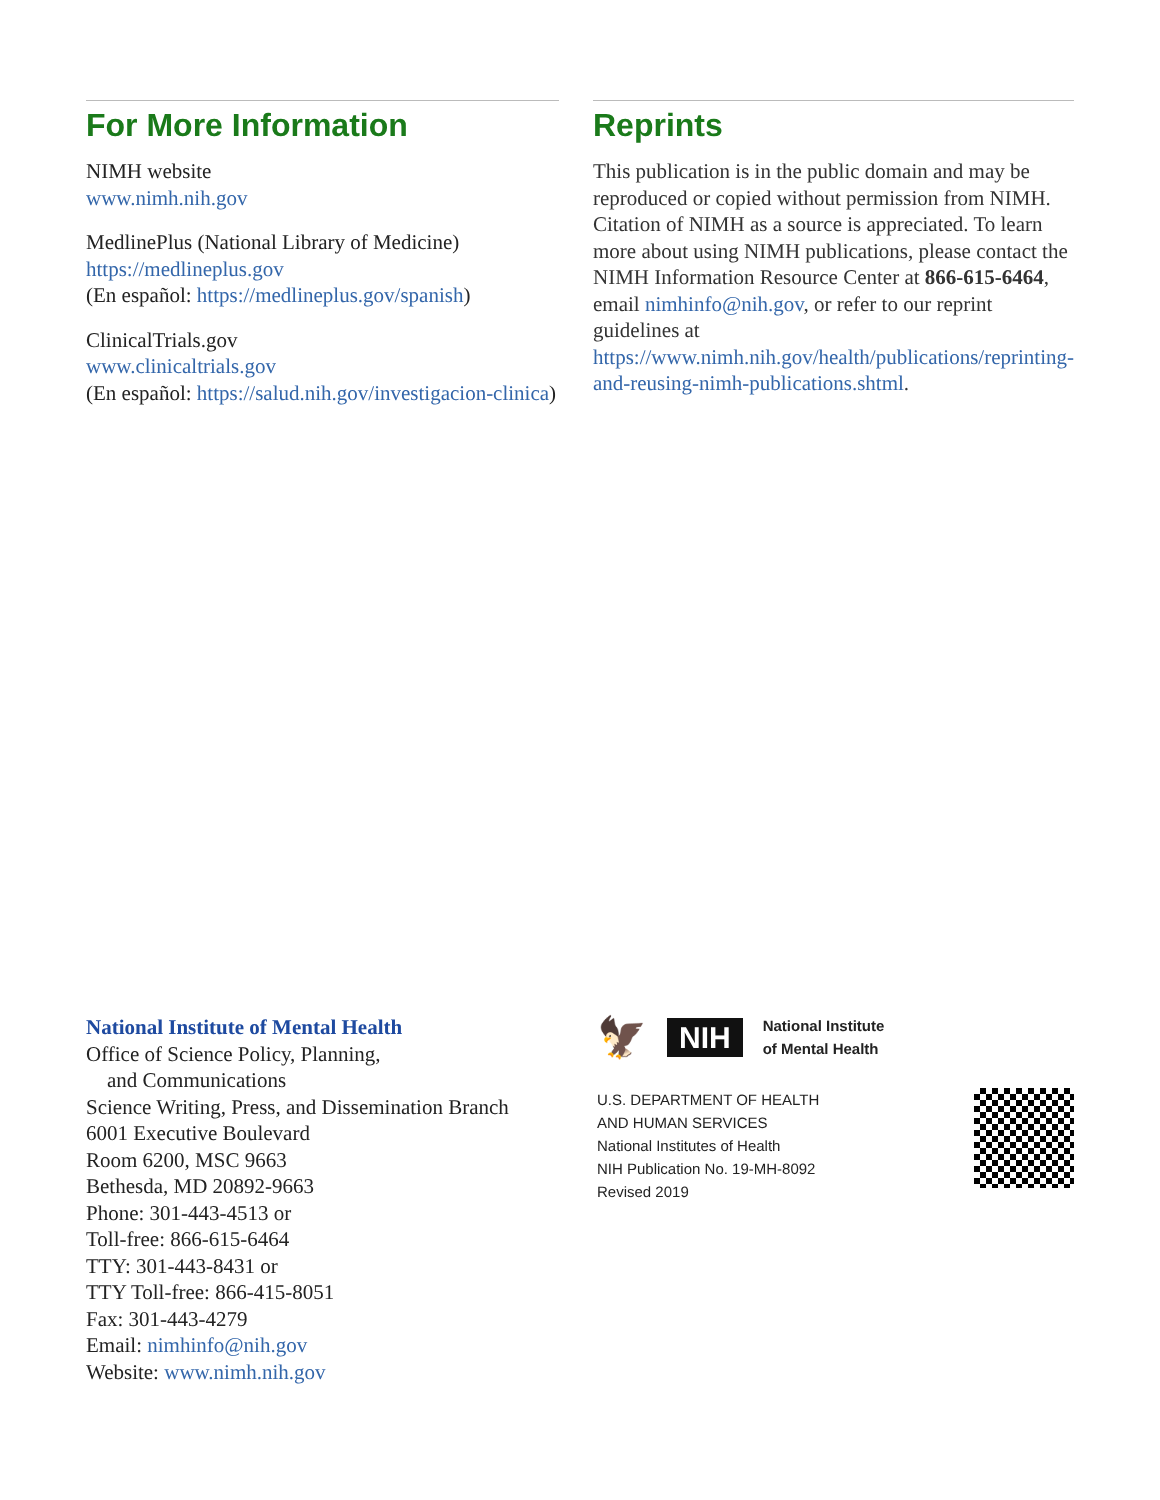For More Information
NIMH website
www.nimh.nih.gov
MedlinePlus (National Library of Medicine)
https://medlineplus.gov
(En español: https://medlineplus.gov/spanish)
ClinicalTrials.gov
www.clinicaltrials.gov
(En español: https://salud.nih.gov/investigacion-clinica)
Reprints
This publication is in the public domain and may be reproduced or copied without permission from NIMH. Citation of NIMH as a source is appreciated. To learn more about using NIMH publications, please contact the NIMH Information Resource Center at 866‑615‑6464, email nimhinfo@nih.gov, or refer to our reprint guidelines at https://www.nimh.nih.gov/health/publications/reprinting-and-reusing-nimh-publications.shtml.
National Institute of Mental Health
Office of Science Policy, Planning,
and Communications
Science Writing, Press, and Dissemination Branch
6001 Executive Boulevard
Room 6200, MSC 9663
Bethesda, MD 20892-9663
Phone: 301-443-4513 or
Toll-free: 866-615-6464
TTY: 301-443-8431 or
TTY Toll-free: 866-415-8051
Fax: 301-443-4279
Email: nimhinfo@nih.gov
Website: www.nimh.nih.gov
🦅 NIH National Institute
of Mental Health
U.S. DEPARTMENT OF HEALTH
AND HUMAN SERVICES
National Institutes of Health
NIH Publication No. 19-MH-8092
Revised 2019